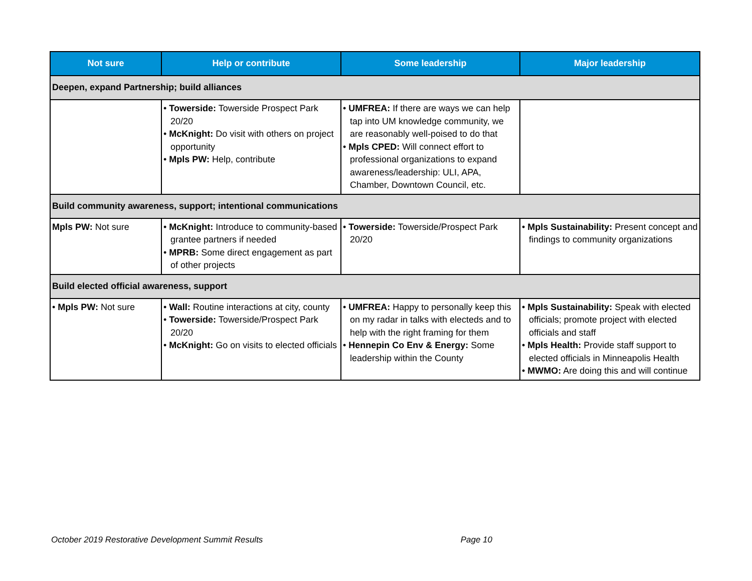| Not sure | Help or contribute | Some leadership | Major leadership |
| --- | --- | --- | --- |
| Deepen, expand Partnership; build alliances | | | |
| | • Towerside: Towerside Prospect Park 20/20 • McKnight: Do visit with others on project opportunity • Mpls PW: Help, contribute | • UMFREA: If there are ways we can help tap into UM knowledge community, we are reasonably well-poised to do that • Mpls CPED: Will connect effort to professional organizations to expand awareness/leadership: ULI, APA, Chamber, Downtown Council, etc. | |
| Build community awareness, support; intentional communications | | | |
| Mpls PW: Not sure | • McKnight: Introduce to community-based grantee partners if needed • MPRB: Some direct engagement as part of other projects | • Towerside: Towerside/Prospect Park 20/20 | • Mpls Sustainability: Present concept and findings to community organizations |
| Build elected official awareness, support | | | |
| • Mpls PW: Not sure | • Wall: Routine interactions at city, county • Towerside: Towerside/Prospect Park 20/20 • McKnight: Go on visits to elected officials | • UMFREA: Happy to personally keep this on my radar in talks with electeds and to help with the right framing for them • Hennepin Co Env & Energy: Some leadership within the County | • Mpls Sustainability: Speak with elected officials; promote project with elected officials and staff • Mpls Health: Provide staff support to elected officials in Minneapolis Health • MWMO: Are doing this and will continue |
October 2019 Restorative Development Summit Results Page 10